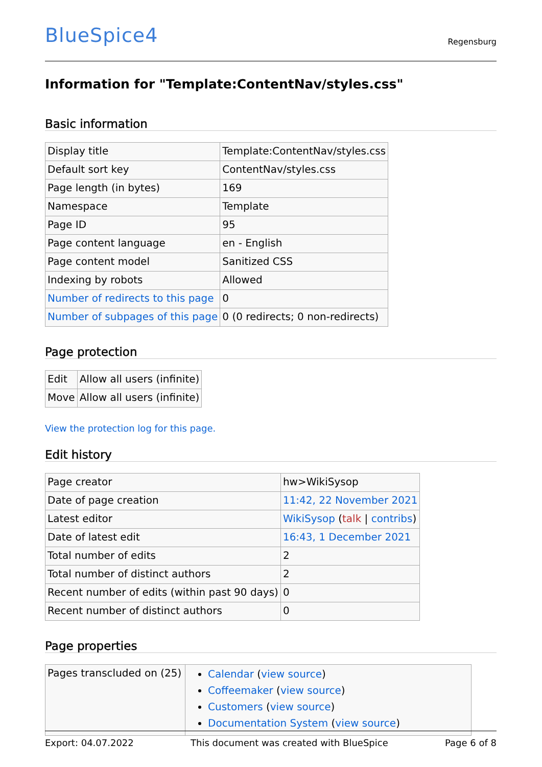BlueSpice4
Regensburg
Information for "Template:ContentNav/styles.css"
Basic information
| Display title | Template:ContentNav/styles.css |
| Default sort key | ContentNav/styles.css |
| Page length (in bytes) | 169 |
| Namespace | Template |
| Page ID | 95 |
| Page content language | en - English |
| Page content model | Sanitized CSS |
| Indexing by robots | Allowed |
| Number of redirects to this page | 0 |
| Number of subpages of this page | 0 (0 redirects; 0 non-redirects) |
Page protection
| Edit | Allow all users (infinite) |
| Move | Allow all users (infinite) |
View the protection log for this page.
Edit history
| Page creator | hw>WikiSysop |
| Date of page creation | 11:42, 22 November 2021 |
| Latest editor | WikiSysop ( talk / contribs ) |
| Date of latest edit | 16:43, 1 December 2021 |
| Total number of edits | 2 |
| Total number of distinct authors | 2 |
| Recent number of edits (within past 90 days) | 0 |
| Recent number of distinct authors | 0 |
Page properties
| Pages transcluded on (25) | Calendar ( view source ) Coffeemaker ( view source ) Customers ( view source ) Documentation System ( view source ) |
Export: 04.07.2022 This document was created with BlueSpice Page 6 of 8